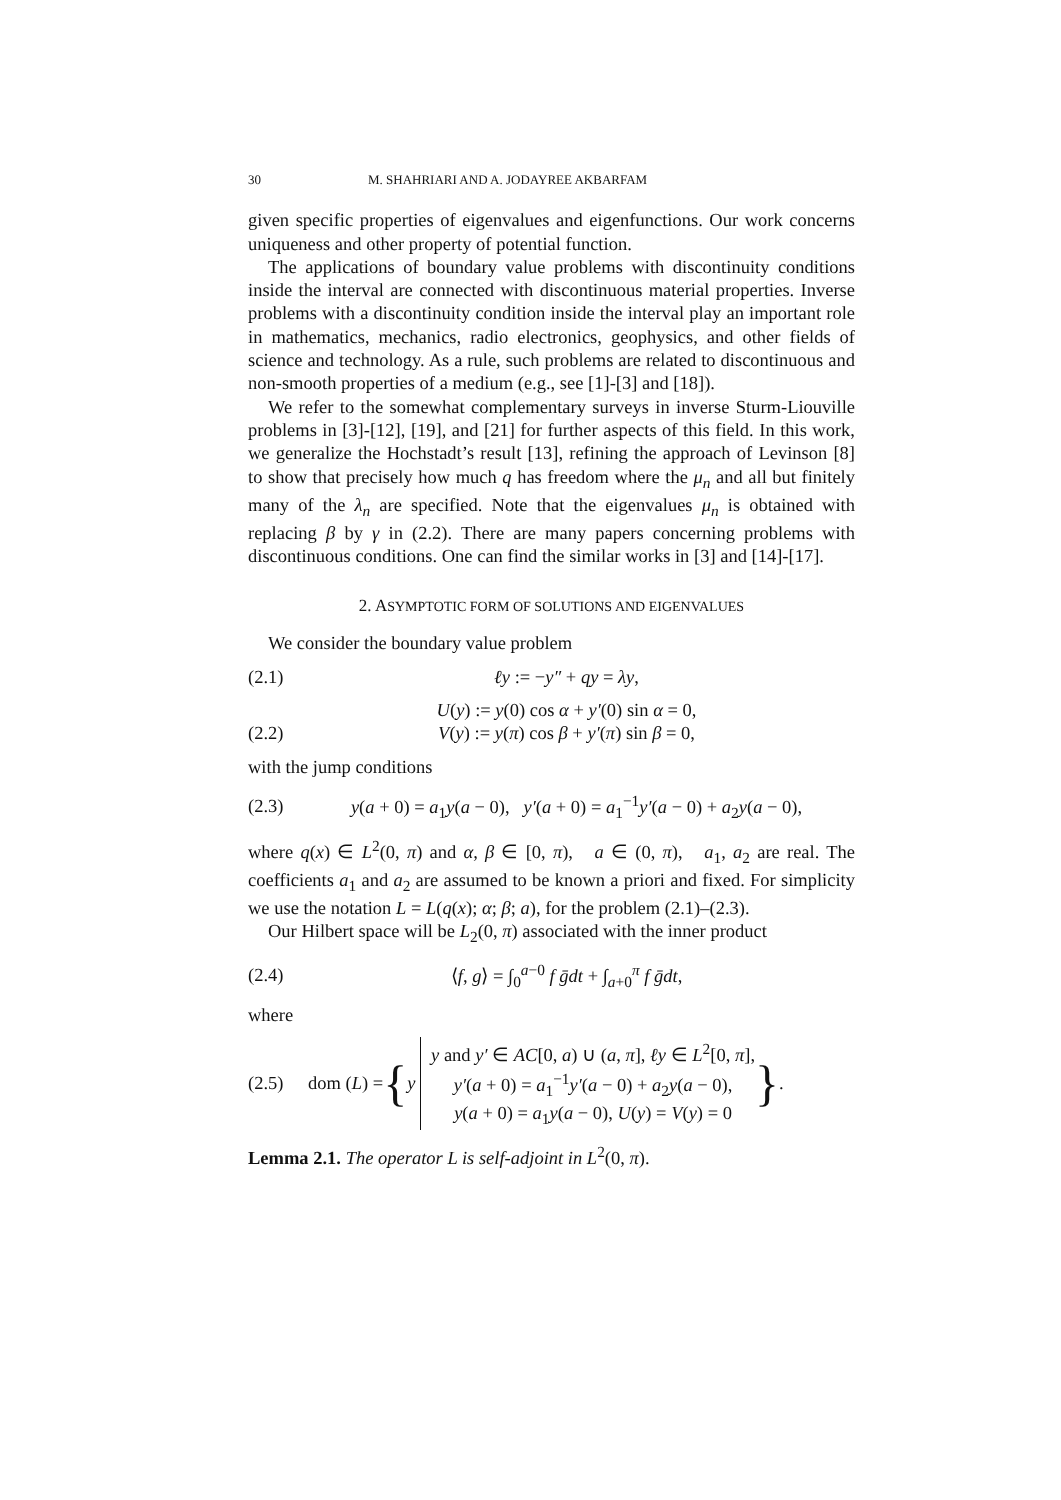30 M. SHAHRIARI AND A. JODAYREE AKBARFAM
given specific properties of eigenvalues and eigenfunctions. Our work concerns uniqueness and other property of potential function.
The applications of boundary value problems with discontinuity conditions inside the interval are connected with discontinuous material properties. Inverse problems with a discontinuity condition inside the interval play an important role in mathematics, mechanics, radio electronics, geophysics, and other fields of science and technology. As a rule, such problems are related to discontinuous and non-smooth properties of a medium (e.g., see [1]-[3] and [18]).
We refer to the somewhat complementary surveys in inverse Sturm-Liouville problems in [3]-[12], [19], and [21] for further aspects of this field. In this work, we generalize the Hochstadt’s result [13], refining the approach of Levinson [8] to show that precisely how much q has freedom where the μ<sub>n</sub> and all but finitely many of the λ<sub>n</sub> are specified. Note that the eigenvalues μ<sub>n</sub> is obtained with replacing β by γ in (2.2). There are many papers concerning problems with discontinuous conditions. One can find the similar works in [3] and [14]-[17].
2. ASYMPTOTIC FORM OF SOLUTIONS AND EIGENVALUES
We consider the boundary value problem
(2.1) ℓy := −y″ + qy = λy,
U(y) := y(0) cos α + y′(0) sin α = 0,
(2.2) V(y) := y(π) cos β + y′(π) sin β = 0,
with the jump conditions
(2.3) y(a + 0) = a<sub>1</sub>y(a − 0), y′(a + 0) = a<sub>1</sub><sup>−1</sup>y′(a − 0) + a<sub>2</sub>y(a − 0),
where q(x) ∈ L<sup>2</sup>(0, π) and α, β ∈ [0, π), a ∈ (0, π), a<sub>1</sub>, a<sub>2</sub> are real. The coefficients a<sub>1</sub> and a<sub>2</sub> are assumed to be known a priori and fixed. For simplicity we use the notation L = L(q(x); α; β; a), for the problem (2.1)–(2.3).
Our Hilbert space will be L<sub>2</sub>(0, π) associated with the inner product
(2.4) ⟨f, g⟩ = ∫<sub>0</sub><sup>a−0</sup> f ḡdt + ∫<sub>a+0</sub><sup>π</sup> f ḡdt,
where
(2.5) dom (L) = { y y and y′ ∈ AC[0, a) ∪ (a, π], ℓy ∈ L<sup>2</sup>[0, π],
y′(a + 0) = a<sub>1</sub><sup>−1</sup>y′(a − 0) + a<sub>2</sub>y(a − 0),
y(a + 0) = a<sub>1</sub>y(a − 0), U(y) = V(y) = 0 }.
Lemma 2.1. The operator L is self-adjoint in L<sup>2</sup>(0, π).